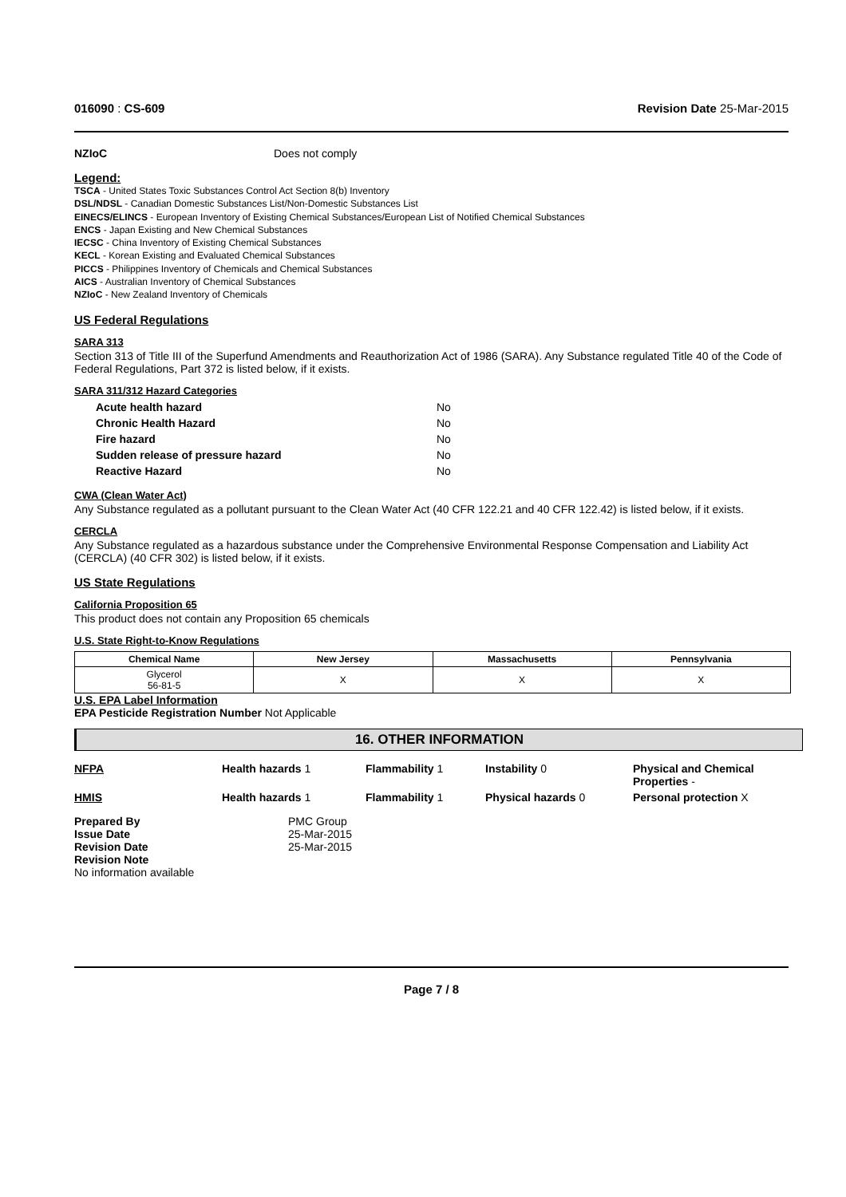016090 : CS-609 Revision Date 25-Mar-2015
NZIoC Does not comply
Legend:
TSCA - United States Toxic Substances Control Act Section 8(b) Inventory
DSL/NDSL - Canadian Domestic Substances List/Non-Domestic Substances List
EINECS/ELINCS - European Inventory of Existing Chemical Substances/European List of Notified Chemical Substances
ENCS - Japan Existing and New Chemical Substances
IECSC - China Inventory of Existing Chemical Substances
KECL - Korean Existing and Evaluated Chemical Substances
PICCS - Philippines Inventory of Chemicals and Chemical Substances
AICS - Australian Inventory of Chemical Substances
NZIoC - New Zealand Inventory of Chemicals
US Federal Regulations
SARA 313
Section 313 of Title III of the Superfund Amendments and Reauthorization Act of 1986 (SARA). Any Substance regulated Title 40 of the Code of Federal Regulations, Part 372 is listed below, if it exists.
SARA 311/312 Hazard Categories
| Acute health hazard | No |
| Chronic Health Hazard | No |
| Fire hazard | No |
| Sudden release of pressure hazard | No |
| Reactive Hazard | No |
CWA (Clean Water Act)
Any Substance regulated as a pollutant pursuant to the Clean Water Act (40 CFR 122.21 and 40 CFR 122.42) is listed below, if it exists.
CERCLA
Any Substance regulated as a hazardous substance under the Comprehensive Environmental Response Compensation and Liability Act (CERCLA) (40 CFR 302) is listed below, if it exists.
US State Regulations
California Proposition 65
This product does not contain any Proposition 65 chemicals
U.S. State Right-to-Know Regulations
| Chemical Name | New Jersey | Massachusetts | Pennsylvania |
| --- | --- | --- | --- |
| Glycerol 56-81-5 | X | X | X |
U.S. EPA Label Information
EPA Pesticide Registration Number Not Applicable
16. OTHER INFORMATION
NFPA Health hazards 1 Flammability 1 Instability 0 Physical and Chemical
Properties -
HMIS Health hazards 1 Flammability 1 Physical hazards 0 Personal protection X
Prepared By
Issue Date
Revision Date
Revision Note
No information available
PMC Group
25-Mar-2015
25-Mar-2015
Page 7 / 8